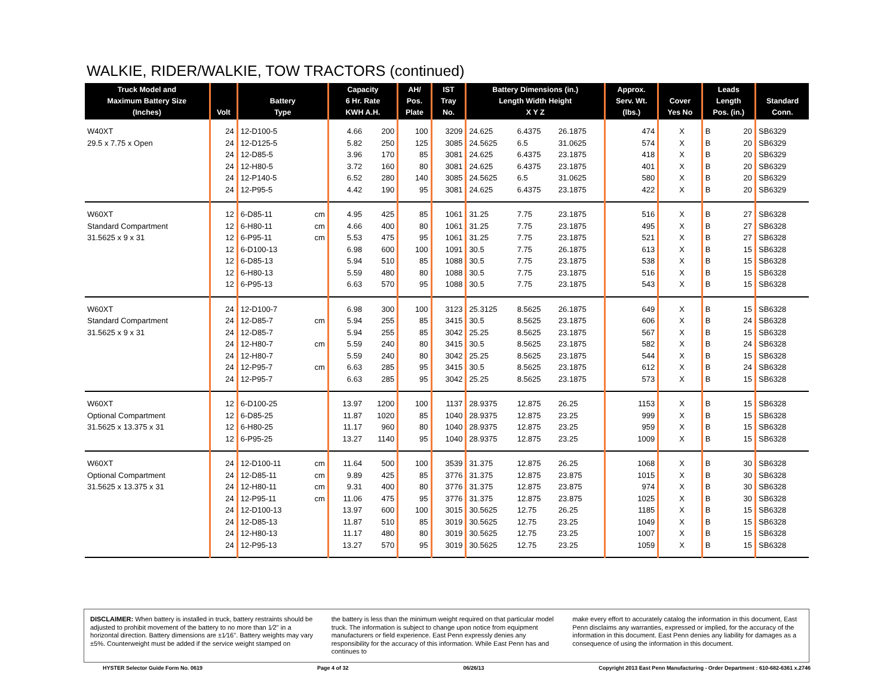WALKIE, RIDER/WALKIE, TOW TRACTORS (continued)
| Truck Model and Maximum Battery Size (Inches) | Volt | Battery Type | | Capacity 6 Hr. Rate KWH A.H. | | AH/ Pos. Plate | IST Tray No. | Battery Dimensions (in.) Length Width Height X Y Z | | | Approx. Serv. Wt. (lbs.) | Cover Yes No | | Leads Length Pos. (in.) | | Standard Conn. |
| --- | --- | --- | --- | --- | --- | --- | --- | --- | --- | --- | --- | --- | --- | --- | --- | --- |
| W40XT | 24 | 12-D100-5 | | 4.66 | 200 | 100 | 3209 | 24.625 | 6.4375 | 26.1875 | 474 | X | | B | 20 | SB6329 |
| 29.5 x 7.75 x Open | 24 | 12-D125-5 | | 5.82 | 250 | 125 | 3085 | 24.5625 | 6.5 | 31.0625 | 574 | X | | B | 20 | SB6329 |
| | 24 | 12-D85-5 | | 3.96 | 170 | 85 | 3081 | 24.625 | 6.4375 | 23.1875 | 418 | X | | B | 20 | SB6329 |
| | 24 | 12-H80-5 | | 3.72 | 160 | 80 | 3081 | 24.625 | 6.4375 | 23.1875 | 401 | X | | B | 20 | SB6329 |
| | 24 | 12-P140-5 | | 6.52 | 280 | 140 | 3085 | 24.5625 | 6.5 | 31.0625 | 580 | X | | B | 20 | SB6329 |
| | 24 | 12-P95-5 | | 4.42 | 190 | 95 | 3081 | 24.625 | 6.4375 | 23.1875 | 422 | X | | B | 20 | SB6329 |
| W60XT | 12 | 6-D85-11 | cm | 4.95 | 425 | 85 | 1061 | 31.25 | 7.75 | 23.1875 | 516 | X | | B | 27 | SB6328 |
| Standard Compartment | 12 | 6-H80-11 | cm | 4.66 | 400 | 80 | 1061 | 31.25 | 7.75 | 23.1875 | 495 | X | | B | 27 | SB6328 |
| 31.5625 x 9 x 31 | 12 | 6-P95-11 | cm | 5.53 | 475 | 95 | 1061 | 31.25 | 7.75 | 23.1875 | 521 | X | | B | 27 | SB6328 |
| | 12 | 6-D100-13 | | 6.98 | 600 | 100 | 1091 | 30.5 | 7.75 | 26.1875 | 613 | X | | B | 15 | SB6328 |
| | 12 | 6-D85-13 | | 5.94 | 510 | 85 | 1088 | 30.5 | 7.75 | 23.1875 | 538 | X | | B | 15 | SB6328 |
| | 12 | 6-H80-13 | | 5.59 | 480 | 80 | 1088 | 30.5 | 7.75 | 23.1875 | 516 | X | | B | 15 | SB6328 |
| | 12 | 6-P95-13 | | 6.63 | 570 | 95 | 1088 | 30.5 | 7.75 | 23.1875 | 543 | X | | B | 15 | SB6328 |
| W60XT | 24 | 12-D100-7 | | 6.98 | 300 | 100 | 3123 | 25.3125 | 8.5625 | 26.1875 | 649 | X | | B | 15 | SB6328 |
| Standard Compartment | 24 | 12-D85-7 | cm | 5.94 | 255 | 85 | 3415 | 30.5 | 8.5625 | 23.1875 | 606 | X | | B | 24 | SB6328 |
| 31.5625 x 9 x 31 | 24 | 12-D85-7 | | 5.94 | 255 | 85 | 3042 | 25.25 | 8.5625 | 23.1875 | 567 | X | | B | 15 | SB6328 |
| | 24 | 12-H80-7 | cm | 5.59 | 240 | 80 | 3415 | 30.5 | 8.5625 | 23.1875 | 582 | X | | B | 24 | SB6328 |
| | 24 | 12-H80-7 | | 5.59 | 240 | 80 | 3042 | 25.25 | 8.5625 | 23.1875 | 544 | X | | B | 15 | SB6328 |
| | 24 | 12-P95-7 | cm | 6.63 | 285 | 95 | 3415 | 30.5 | 8.5625 | 23.1875 | 612 | X | | B | 24 | SB6328 |
| | 24 | 12-P95-7 | | 6.63 | 285 | 95 | 3042 | 25.25 | 8.5625 | 23.1875 | 573 | X | | B | 15 | SB6328 |
| W60XT | 12 | 6-D100-25 | | 13.97 | 1200 | 100 | 1137 | 28.9375 | 12.875 | 26.25 | 1153 | X | | B | 15 | SB6328 |
| Optional Compartment | 12 | 6-D85-25 | | 11.87 | 1020 | 85 | 1040 | 28.9375 | 12.875 | 23.25 | 999 | X | | B | 15 | SB6328 |
| 31.5625 x 13.375 x 31 | 12 | 6-H80-25 | | 11.17 | 960 | 80 | 1040 | 28.9375 | 12.875 | 23.25 | 959 | X | | B | 15 | SB6328 |
| | 12 | 6-P95-25 | | 13.27 | 1140 | 95 | 1040 | 28.9375 | 12.875 | 23.25 | 1009 | X | | B | 15 | SB6328 |
| W60XT | 24 | 12-D100-11 | cm | 11.64 | 500 | 100 | 3539 | 31.375 | 12.875 | 26.25 | 1068 | X | | B | 30 | SB6328 |
| Optional Compartment | 24 | 12-D85-11 | cm | 9.89 | 425 | 85 | 3776 | 31.375 | 12.875 | 23.875 | 1015 | X | | B | 30 | SB6328 |
| 31.5625 x 13.375 x 31 | 24 | 12-H80-11 | cm | 9.31 | 400 | 80 | 3776 | 31.375 | 12.875 | 23.875 | 974 | X | | B | 30 | SB6328 |
| | 24 | 12-P95-11 | cm | 11.06 | 475 | 95 | 3776 | 31.375 | 12.875 | 23.875 | 1025 | X | | B | 30 | SB6328 |
| | 24 | 12-D100-13 | | 13.97 | 600 | 100 | 3015 | 30.5625 | 12.75 | 26.25 | 1185 | X | | B | 15 | SB6328 |
| | 24 | 12-D85-13 | | 11.87 | 510 | 85 | 3019 | 30.5625 | 12.75 | 23.25 | 1049 | X | | B | 15 | SB6328 |
| | 24 | 12-H80-13 | | 11.17 | 480 | 80 | 3019 | 30.5625 | 12.75 | 23.25 | 1007 | X | | B | 15 | SB6328 |
| | 24 | 12-P95-13 | | 13.27 | 570 | 95 | 3019 | 30.5625 | 12.75 | 23.25 | 1059 | X | | B | 15 | SB6328 |
DISCLAIMER: When battery is installed in truck, battery restraints should be adjusted to prohibit movement of the battery to no more than 1⁄2" in a horizontal direction. Battery dimensions are ±1⁄16". Battery weights may vary ±5%. Counterweight must be added if the service weight stamped on
the battery is less than the minimum weight required on that particular model truck. The information is subject to change upon notice from equipment manufacturers or field experience. East Penn expressly denies any responsibility for the accuracy of this information. While East Penn has and continues to
make every effort to accurately catalog the information in this document, East Penn disclaims any warranties, expressed or implied, for the accuracy of the information in this document. East Penn denies any liability for damages as a consequence of using the information in this document.
HYSTER Selector Guide Form No. 0619 Page 4 of 32 06/26/13 Copyright 2013 East Penn Manufacturing - Order Department : 610-682-6361 x.2746